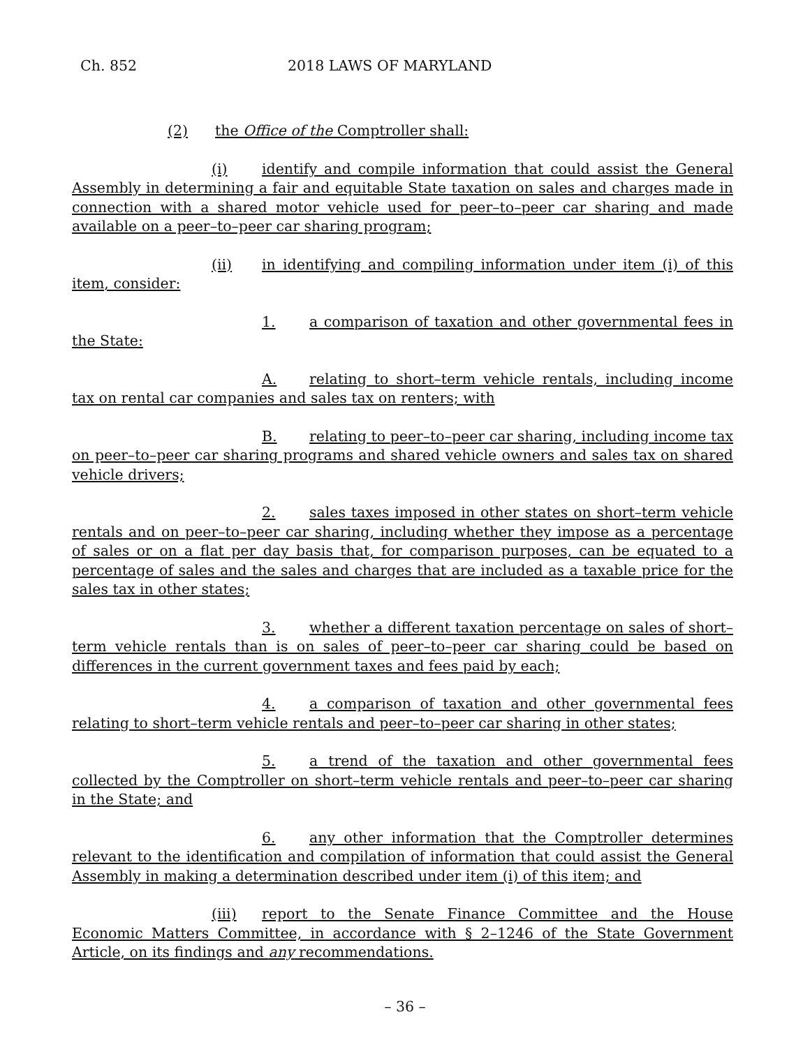Ch. 852 2018 LAWS OF MARYLAND
(2) the Office of the Comptroller shall:
(i) identify and compile information that could assist the General Assembly in determining a fair and equitable State taxation on sales and charges made in connection with a shared motor vehicle used for peer–to–peer car sharing and made available on a peer–to–peer car sharing program;
(ii) in identifying and compiling information under item (i) of this item, consider:
1. a comparison of taxation and other governmental fees in the State:
A. relating to short–term vehicle rentals, including income tax on rental car companies and sales tax on renters; with
B. relating to peer–to–peer car sharing, including income tax on peer–to–peer car sharing programs and shared vehicle owners and sales tax on shared vehicle drivers;
2. sales taxes imposed in other states on short–term vehicle rentals and on peer–to–peer car sharing, including whether they impose as a percentage of sales or on a flat per day basis that, for comparison purposes, can be equated to a percentage of sales and the sales and charges that are included as a taxable price for the sales tax in other states;
3. whether a different taxation percentage on sales of short–term vehicle rentals than is on sales of peer–to–peer car sharing could be based on differences in the current government taxes and fees paid by each;
4. a comparison of taxation and other governmental fees relating to short–term vehicle rentals and peer–to–peer car sharing in other states;
5. a trend of the taxation and other governmental fees collected by the Comptroller on short–term vehicle rentals and peer–to–peer car sharing in the State; and
6. any other information that the Comptroller determines relevant to the identification and compilation of information that could assist the General Assembly in making a determination described under item (i) of this item; and
(iii) report to the Senate Finance Committee and the House Economic Matters Committee, in accordance with § 2–1246 of the State Government Article, on its findings and any recommendations.
– 36 –